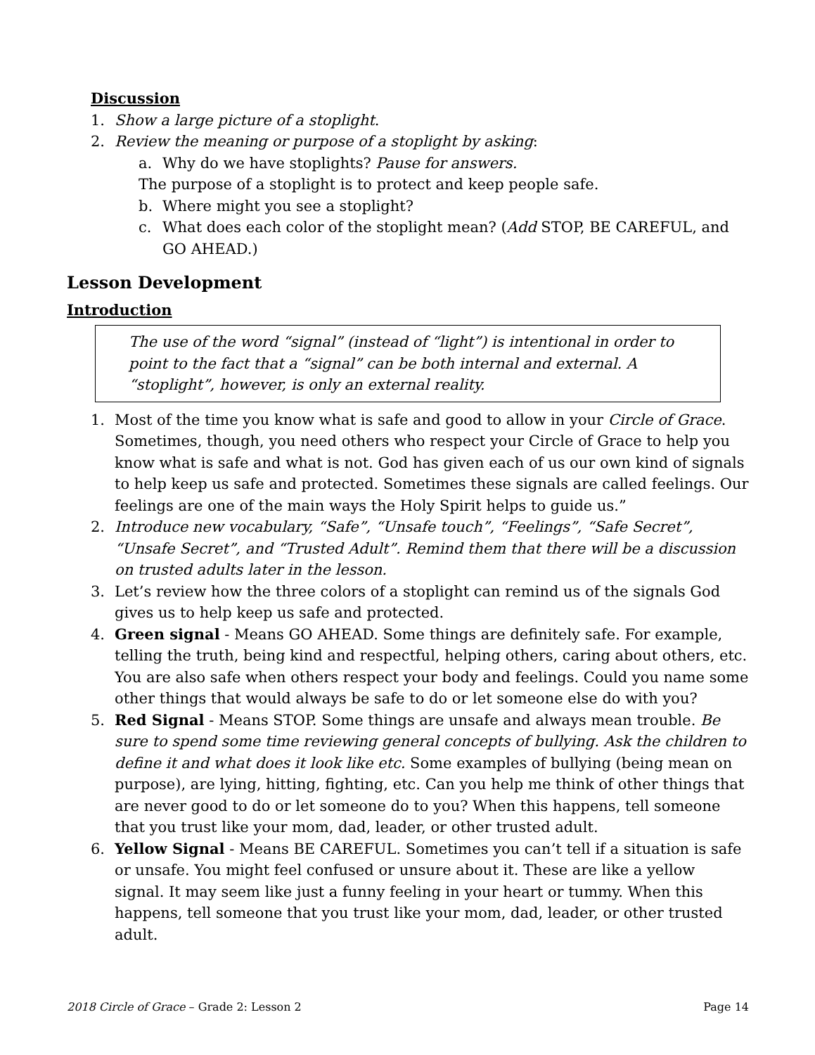Discussion
1. Show a large picture of a stoplight.
2. Review the meaning or purpose of a stoplight by asking:
a. Why do we have stoplights? Pause for answers.
The purpose of a stoplight is to protect and keep people safe.
b. Where might you see a stoplight?
c. What does each color of the stoplight mean? (Add STOP, BE CAREFUL, and GO AHEAD.)
Lesson Development
Introduction
The use of the word “signal” (instead of “light”) is intentional in order to point to the fact that a “signal” can be both internal and external. A “stoplight”, however, is only an external reality.
1. Most of the time you know what is safe and good to allow in your Circle of Grace. Sometimes, though, you need others who respect your Circle of Grace to help you know what is safe and what is not. God has given each of us our own kind of signals to help keep us safe and protected. Sometimes these signals are called feelings. Our feelings are one of the main ways the Holy Spirit helps to guide us.”
2. Introduce new vocabulary, “Safe”, “Unsafe touch”, “Feelings”, “Safe Secret”, “Unsafe Secret”, and “Trusted Adult”. Remind them that there will be a discussion on trusted adults later in the lesson.
3. Let’s review how the three colors of a stoplight can remind us of the signals God gives us to help keep us safe and protected.
4. Green signal - Means GO AHEAD. Some things are definitely safe. For example, telling the truth, being kind and respectful, helping others, caring about others, etc. You are also safe when others respect your body and feelings. Could you name some other things that would always be safe to do or let someone else do with you?
5. Red Signal - Means STOP. Some things are unsafe and always mean trouble. Be sure to spend some time reviewing general concepts of bullying. Ask the children to define it and what does it look like etc. Some examples of bullying (being mean on purpose), are lying, hitting, fighting, etc. Can you help me think of other things that are never good to do or let someone do to you? When this happens, tell someone that you trust like your mom, dad, leader, or other trusted adult.
6. Yellow Signal - Means BE CAREFUL. Sometimes you can’t tell if a situation is safe or unsafe. You might feel confused or unsure about it. These are like a yellow signal. It may seem like just a funny feeling in your heart or tummy. When this happens, tell someone that you trust like your mom, dad, leader, or other trusted adult.
2018 Circle of Grace – Grade 2: Lesson 2 Page 14